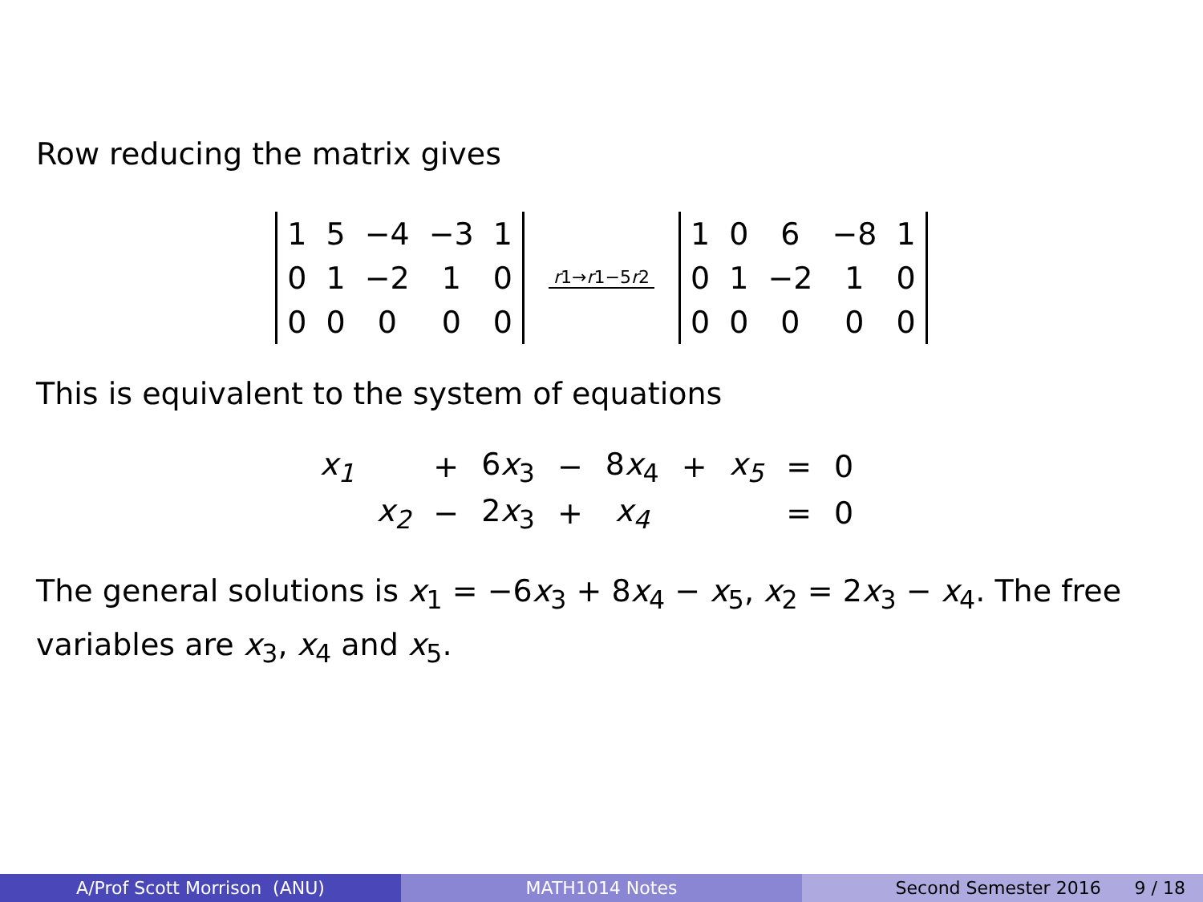Row reducing the matrix gives
| 1 | 5 | −4 | −3 | 1 |
| 0 | 1 | −2 | 1 | 0 |
| 0 | 0 | 0 | 0 | 0 |
r1→r1−5r2
| 1 | 0 | 6 | −8 | 1 |
| 0 | 1 | −2 | 1 | 0 |
| 0 | 0 | 0 | 0 | 0 |
This is equivalent to the system of equations
| x<sub>1</sub> | | + | 6 x<sub>3</sub> | − | 8 x<sub>4</sub> | + | x<sub>5</sub> | = | 0 |
| | x<sub>2</sub> | − | 2 x<sub>3</sub> | + | x<sub>4</sub> | | | = | 0 |
The general solutions is x<sub>1</sub> = −6x<sub>3</sub> + 8x<sub>4</sub> − x<sub>5</sub>, x<sub>2</sub> = 2x<sub>3</sub> − x<sub>4</sub>. The free variables are x<sub>3</sub>, x<sub>4</sub> and x<sub>5</sub>.
A/Prof Scott Morrison (ANU) MATH1014 Notes Second Semester 2016 9 / 18